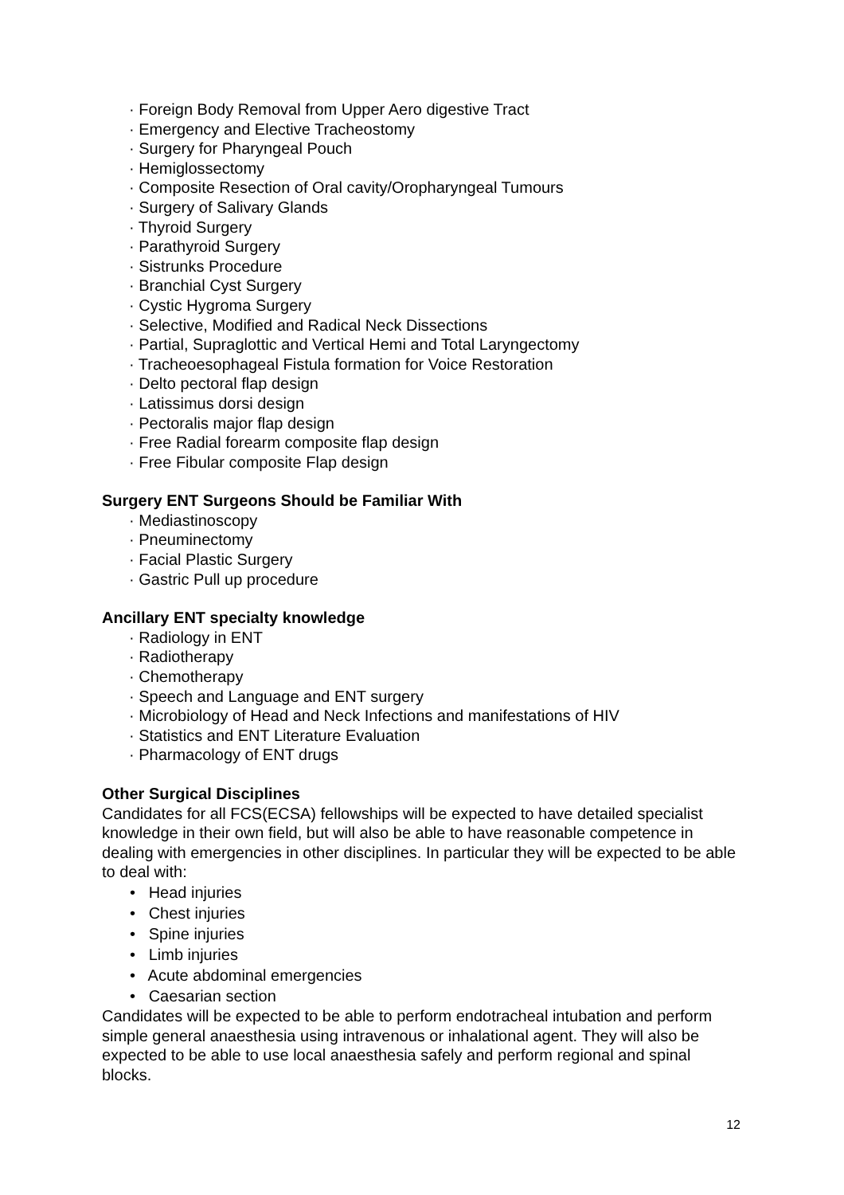· Foreign Body Removal from Upper Aero digestive Tract
· Emergency and Elective Tracheostomy
· Surgery for Pharyngeal Pouch
· Hemiglossectomy
· Composite Resection of Oral cavity/Oropharyngeal Tumours
· Surgery of Salivary Glands
· Thyroid Surgery
· Parathyroid Surgery
· Sistrunks Procedure
· Branchial Cyst Surgery
· Cystic Hygroma Surgery
· Selective, Modified and Radical Neck Dissections
· Partial, Supraglottic and Vertical Hemi and Total Laryngectomy
· Tracheoesophageal Fistula formation for Voice Restoration
· Delto pectoral flap design
· Latissimus dorsi design
· Pectoralis major flap design
· Free Radial forearm composite flap design
· Free Fibular composite Flap design
Surgery ENT Surgeons Should be Familiar With
· Mediastinoscopy
· Pneuminectomy
· Facial Plastic Surgery
· Gastric Pull up procedure
Ancillary ENT specialty knowledge
· Radiology in ENT
· Radiotherapy
· Chemotherapy
· Speech and Language and ENT surgery
· Microbiology of Head and Neck Infections and manifestations of HIV
· Statistics and ENT Literature Evaluation
· Pharmacology of ENT drugs
Other Surgical Disciplines
Candidates for all FCS(ECSA) fellowships will be expected to have detailed specialist knowledge in their own field, but will also be able to have reasonable competence in dealing with emergencies in other disciplines. In particular they will be expected to be able to deal with:
• Head injuries
• Chest injuries
• Spine injuries
• Limb injuries
• Acute abdominal emergencies
• Caesarian section
Candidates will be expected to be able to perform endotracheal intubation and perform simple general anaesthesia using intravenous or inhalational agent. They will also be expected to be able to use local anaesthesia safely and perform regional and spinal blocks.
12